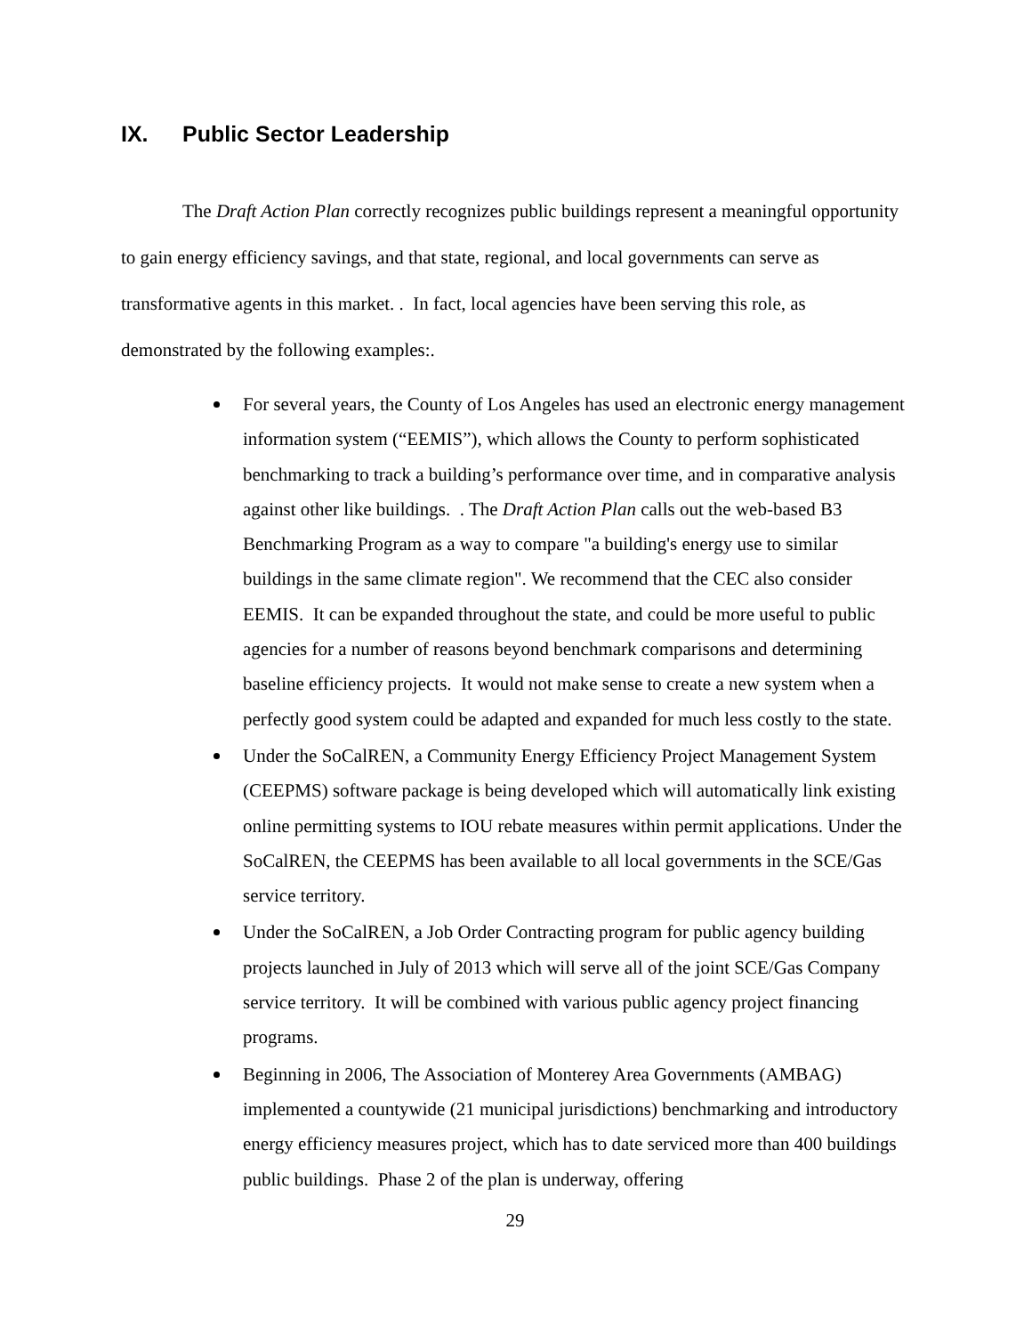IX. Public Sector Leadership
The Draft Action Plan correctly recognizes public buildings represent a meaningful opportunity to gain energy efficiency savings, and that state, regional, and local governments can serve as transformative agents in this market. . In fact, local agencies have been serving this role, as demonstrated by the following examples:.
For several years, the County of Los Angeles has used an electronic energy management information system (“EEMIS”), which allows the County to perform sophisticated benchmarking to track a building’s performance over time, and in comparative analysis against other like buildings. . The Draft Action Plan calls out the web-based B3 Benchmarking Program as a way to compare "a building's energy use to similar buildings in the same climate region". We recommend that the CEC also consider EEMIS. It can be expanded throughout the state, and could be more useful to public agencies for a number of reasons beyond benchmark comparisons and determining baseline efficiency projects. It would not make sense to create a new system when a perfectly good system could be adapted and expanded for much less costly to the state.
Under the SoCalREN, a Community Energy Efficiency Project Management System (CEEPMS) software package is being developed which will automatically link existing online permitting systems to IOU rebate measures within permit applications. Under the SoCalREN, the CEEPMS has been available to all local governments in the SCE/Gas service territory.
Under the SoCalREN, a Job Order Contracting program for public agency building projects launched in July of 2013 which will serve all of the joint SCE/Gas Company service territory. It will be combined with various public agency project financing programs.
Beginning in 2006, The Association of Monterey Area Governments (AMBAG) implemented a countywide (21 municipal jurisdictions) benchmarking and introductory energy efficiency measures project, which has to date serviced more than 400 buildings public buildings. Phase 2 of the plan is underway, offering
29